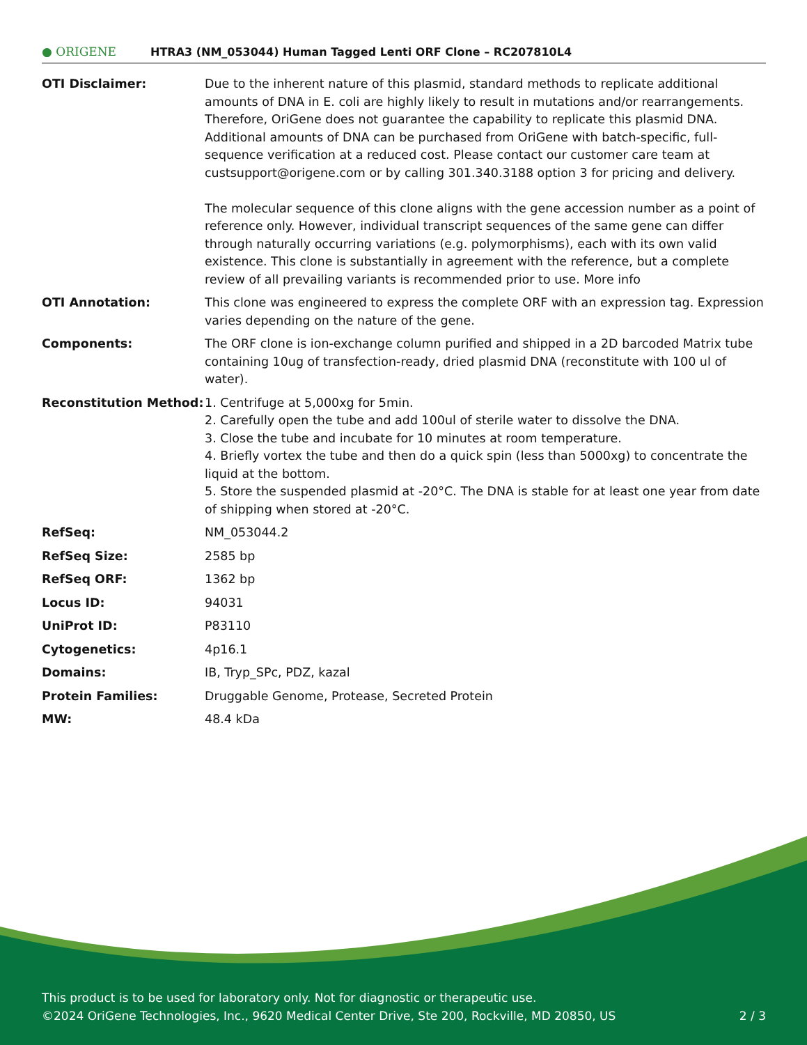● ORIGENE
HTRA3 (NM_053044) Human Tagged Lenti ORF Clone – RC207810L4
| OTI Disclaimer: | Due to the inherent nature of this plasmid, standard methods to replicate additional amounts of DNA in E. coli are highly likely to result in mutations and/or rearrangements. Therefore, OriGene does not guarantee the capability to replicate this plasmid DNA. Additional amounts of DNA can be purchased from OriGene with batch-specific, full-sequence verification at a reduced cost. Please contact our customer care team at custsupport@origene.com or by calling 301.340.3188 option 3 for pricing and delivery. The molecular sequence of this clone aligns with the gene accession number as a point of reference only. However, individual transcript sequences of the same gene can differ through naturally occurring variations (e.g. polymorphisms), each with its own valid existence. This clone is substantially in agreement with the reference, but a complete review of all prevailing variants is recommended prior to use. More info |
| OTI Annotation: | This clone was engineered to express the complete ORF with an expression tag. Expression varies depending on the nature of the gene. |
| Components: | The ORF clone is ion-exchange column purified and shipped in a 2D barcoded Matrix tube containing 10ug of transfection-ready, dried plasmid DNA (reconstitute with 100 ul of water). |
| Reconstitution Method: | 1. Centrifuge at 5,000xg for 5min. 2. Carefully open the tube and add 100ul of sterile water to dissolve the DNA. 3. Close the tube and incubate for 10 minutes at room temperature. 4. Briefly vortex the tube and then do a quick spin (less than 5000xg) to concentrate the liquid at the bottom. 5. Store the suspended plasmid at -20°C. The DNA is stable for at least one year from date of shipping when stored at -20°C. |
| RefSeq: | NM_053044.2 |
| RefSeq Size: | 2585 bp |
| RefSeq ORF: | 1362 bp |
| Locus ID: | 94031 |
| UniProt ID: | P83110 |
| Cytogenetics: | 4p16.1 |
| Domains: | IB, Tryp_SPc, PDZ, kazal |
| Protein Families: | Druggable Genome, Protease, Secreted Protein |
| MW: | 48.4 kDa |
This product is to be used for laboratory only. Not for diagnostic or therapeutic use.
©2024 OriGene Technologies, Inc., 9620 Medical Center Drive, Ste 200, Rockville, MD 20850, US 2 / 3